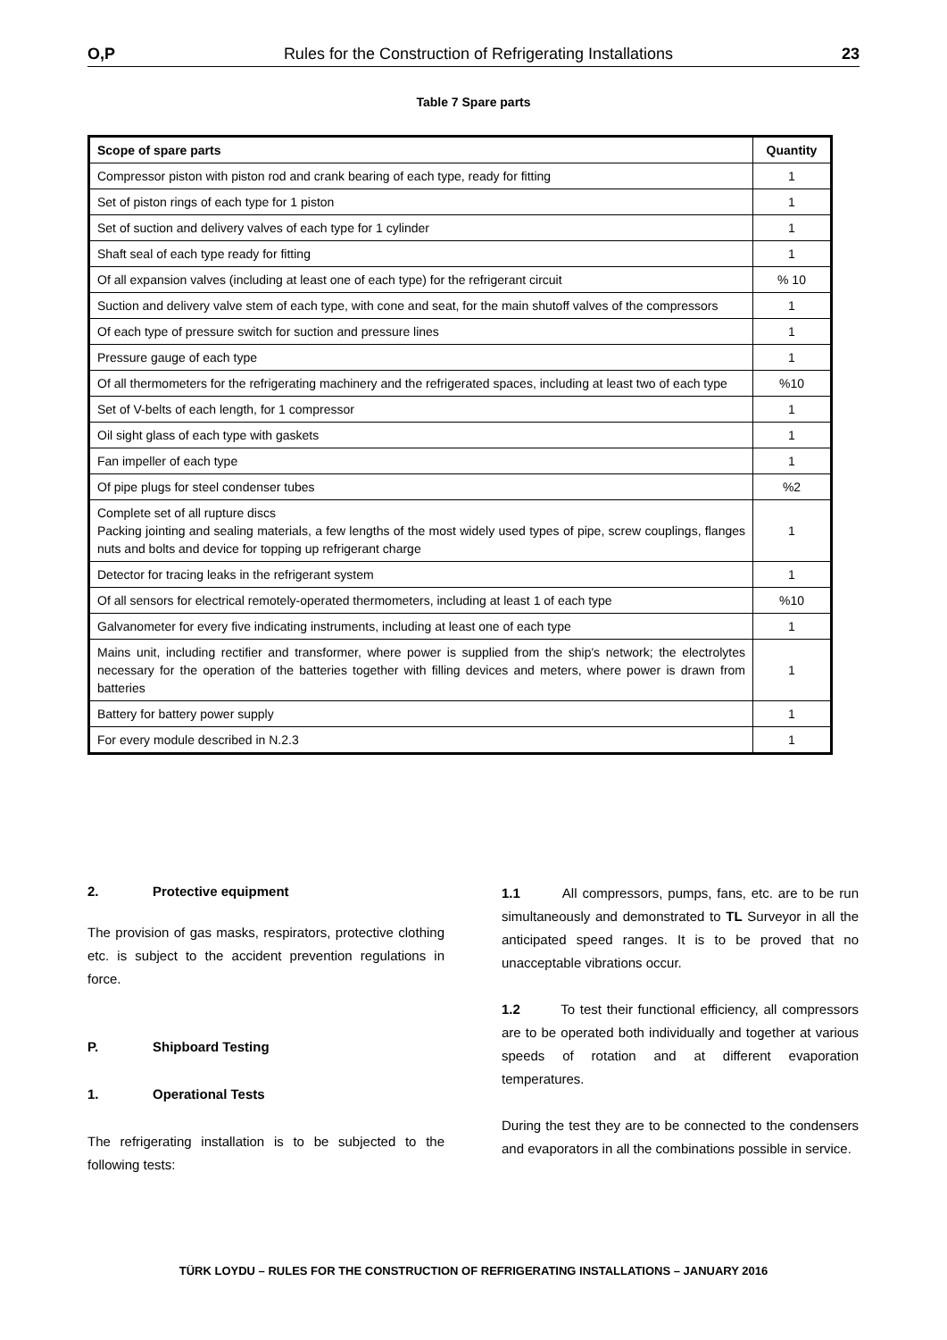O,P Rules for the Construction of Refrigerating Installations 23
Table 7 Spare parts
| Scope of spare parts | Quantity |
| --- | --- |
| Compressor piston with piston rod and crank bearing of each type, ready for fitting | 1 |
| Set of piston rings of each type for 1 piston | 1 |
| Set of suction and delivery valves of each type for 1 cylinder | 1 |
| Shaft seal of each type ready for fitting | 1 |
| Of all expansion valves (including at least one of each type) for the refrigerant circuit | % 10 |
| Suction and delivery valve stem of each type, with cone and seat, for the main shutoff valves of the compressors | 1 |
| Of each type of pressure switch for suction and pressure lines | 1 |
| Pressure gauge of each type | 1 |
| Of all thermometers for the refrigerating machinery and the refrigerated spaces, including at least two of each type | %10 |
| Set of V-belts of each length, for 1 compressor | 1 |
| Oil sight glass of each type with gaskets | 1 |
| Fan impeller of each type | 1 |
| Of pipe plugs for steel condenser tubes | %2 |
| Complete set of all rupture discs Packing jointing and sealing materials, a few lengths of the most widely used types of pipe, screw couplings, flanges nuts and bolts and device for topping up refrigerant charge | 1 |
| Detector for tracing leaks in the refrigerant system | 1 |
| Of all sensors for electrical remotely-operated thermometers, including at least 1 of each type | %10 |
| Galvanometer for every five indicating instruments, including at least one of each type | 1 |
| Mains unit, including rectifier and transformer, where power is supplied from the ship's network; the electrolytes necessary for the operation of the batteries together with filling devices and meters, where power is drawn from batteries | 1 |
| Battery for battery power supply | 1 |
| For every module described in N.2.3 | 1 |
2. Protective equipment
The provision of gas masks, respirators, protective clothing etc. is subject to the accident prevention regulations in force.
P. Shipboard Testing
1. Operational Tests
The refrigerating installation is to be subjected to the following tests:
1.1 All compressors, pumps, fans, etc. are to be run simultaneously and demonstrated to TL Surveyor in all the anticipated speed ranges. It is to be proved that no unacceptable vibrations occur.
1.2 To test their functional efficiency, all compressors are to be operated both individually and together at various speeds of rotation and at different evaporation temperatures.
During the test they are to be connected to the condensers and evaporators in all the combinations possible in service.
TÜRK LOYDU – RULES FOR THE CONSTRUCTION OF REFRIGERATING INSTALLATIONS – JANUARY 2016